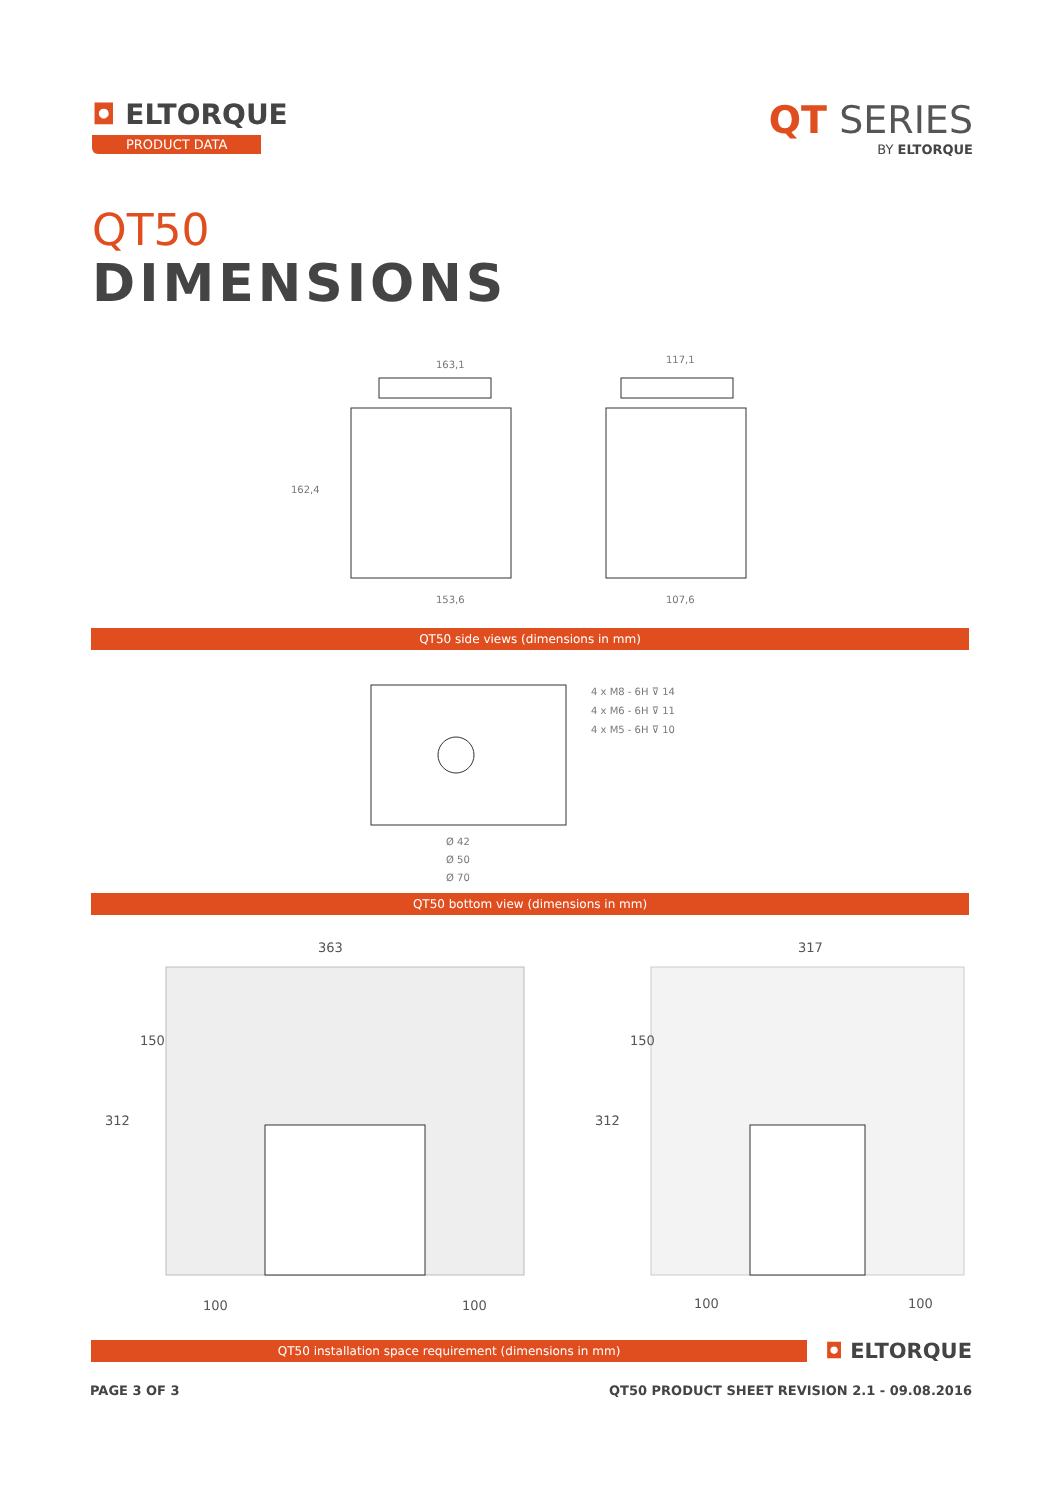◘ ELTORQUE
PRODUCT DATA
QT SERIES
BY ELTORQUE
QT50
DIMENSIONS
163,1
117,1
162,4
153,6
107,6
QT50 side views (dimensions in mm)
4 x M8 - 6H ⊽ 14
4 x M6 - 6H ⊽ 11
4 x M5 - 6H ⊽ 10
Ø 42
Ø 50
Ø 70
QT50 bottom view (dimensions in mm)
363
317
312
150
312
150
100
100
100
100
QT50 installation space requirement (dimensions in mm)
◘ ELTORQUE
PAGE 3 OF 3 QT50 PRODUCT SHEET REVISION 2.1 - 09.08.2016